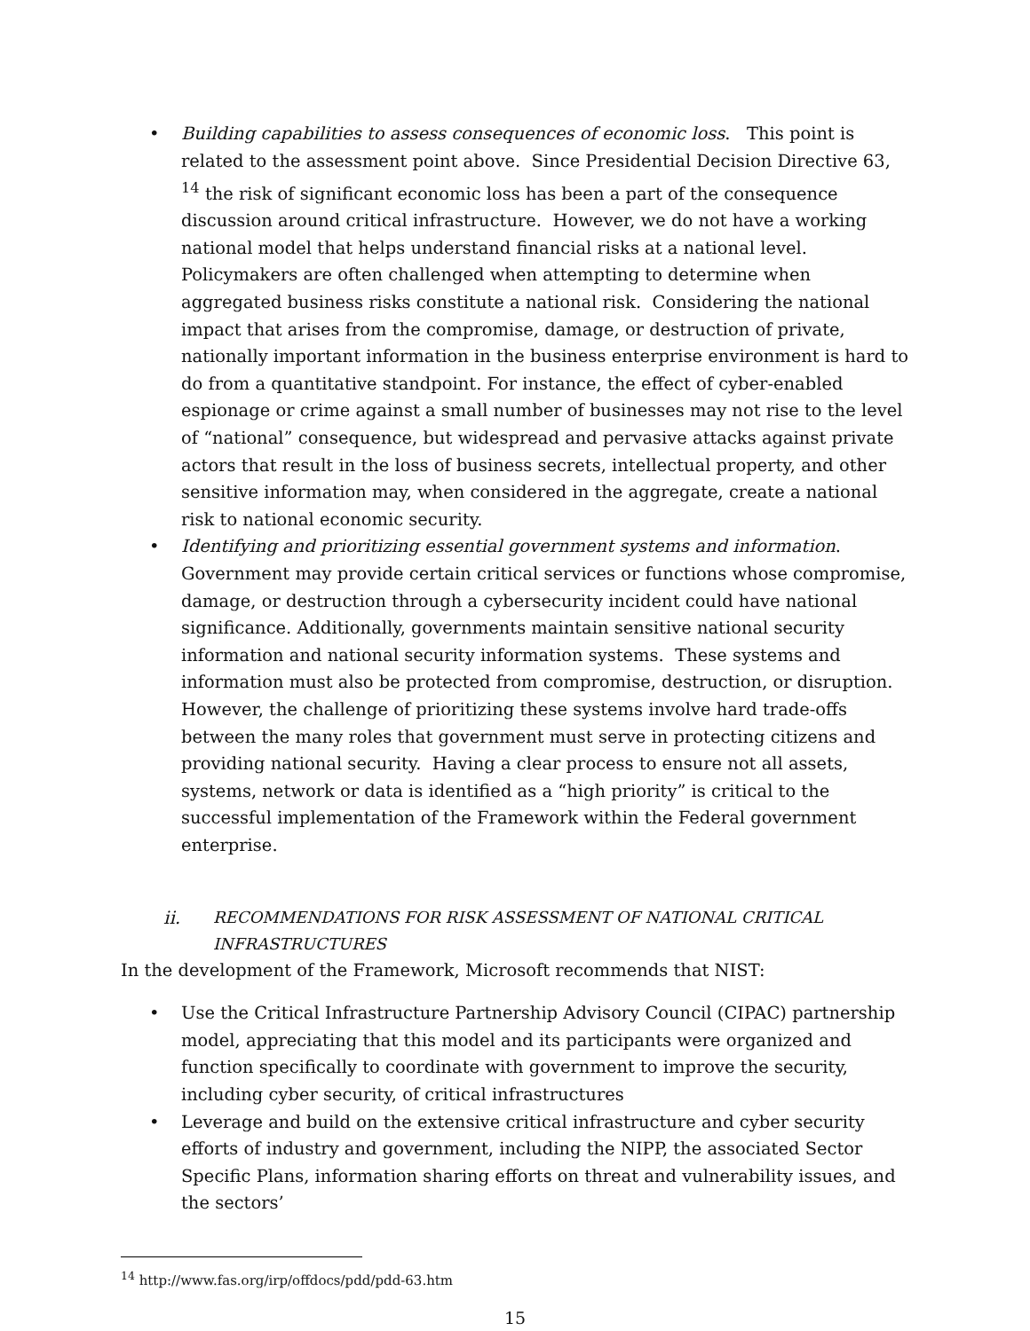• Building capabilities to assess consequences of economic loss. This point is related to the assessment point above. Since Presidential Decision Directive 63, <sup>14</sup> the risk of significant economic loss has been a part of the consequence discussion around critical infrastructure. However, we do not have a working national model that helps understand financial risks at a national level. Policymakers are often challenged when attempting to determine when aggregated business risks constitute a national risk. Considering the national impact that arises from the compromise, damage, or destruction of private, nationally important information in the business enterprise environment is hard to do from a quantitative standpoint. For instance, the effect of cyber-enabled espionage or crime against a small number of businesses may not rise to the level of “national” consequence, but widespread and pervasive attacks against private actors that result in the loss of business secrets, intellectual property, and other sensitive information may, when considered in the aggregate, create a national risk to national economic security.
• Identifying and prioritizing essential government systems and information. Government may provide certain critical services or functions whose compromise, damage, or destruction through a cybersecurity incident could have national significance. Additionally, governments maintain sensitive national security information and national security information systems. These systems and information must also be protected from compromise, destruction, or disruption. However, the challenge of prioritizing these systems involve hard trade-offs between the many roles that government must serve in protecting citizens and providing national security. Having a clear process to ensure not all assets, systems, network or data is identified as a “high priority” is critical to the successful implementation of the Framework within the Federal government enterprise.
ii. RECOMMENDATIONS FOR RISK ASSESSMENT OF NATIONAL CRITICAL
INFRASTRUCTURES
In the development of the Framework, Microsoft recommends that NIST:
• Use the Critical Infrastructure Partnership Advisory Council (CIPAC) partnership model, appreciating that this model and its participants were organized and function specifically to coordinate with government to improve the security, including cyber security, of critical infrastructures
• Leverage and build on the extensive critical infrastructure and cyber security efforts of industry and government, including the NIPP, the associated Sector Specific Plans, information sharing efforts on threat and vulnerability issues, and the sectors’
<sup>14</sup> http://www.fas.org/irp/offdocs/pdd/pdd-63.htm
15